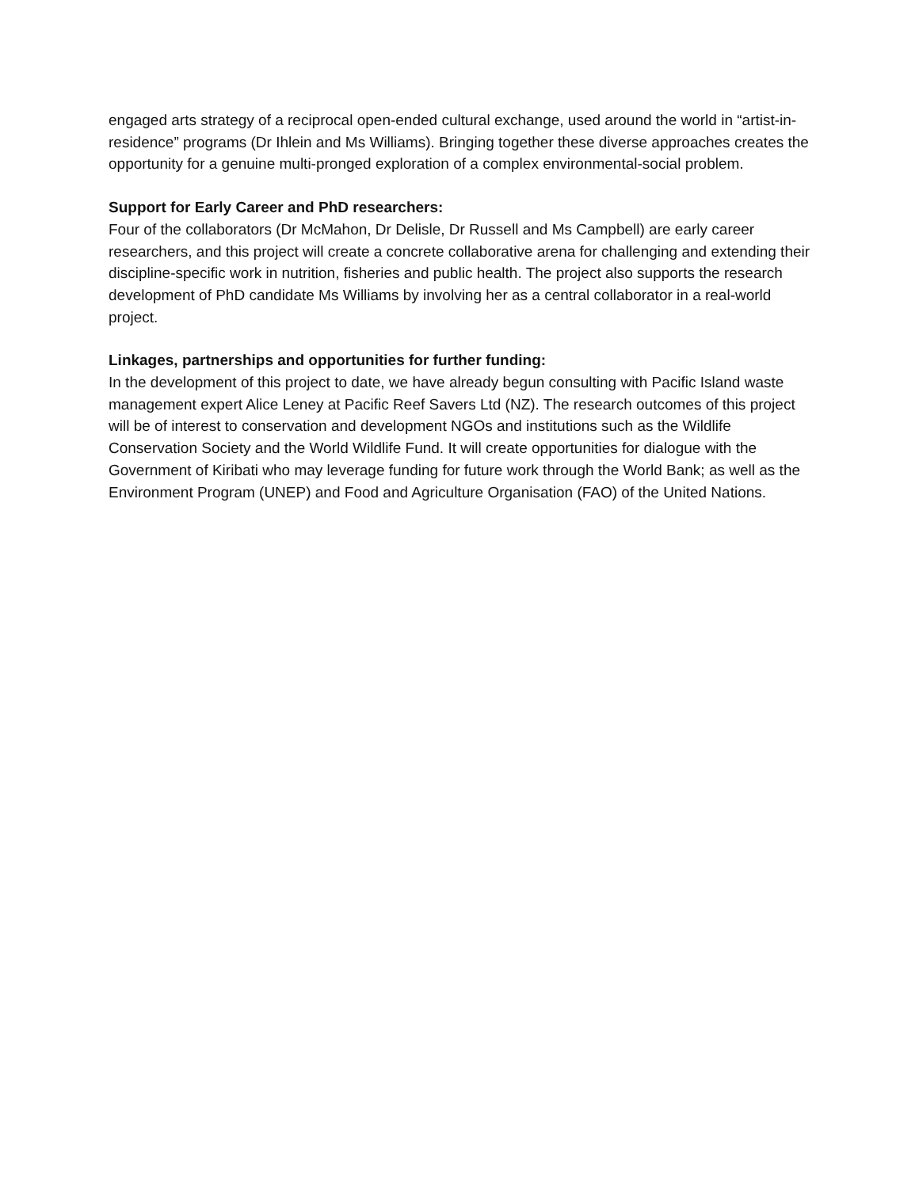engaged arts strategy of a reciprocal open-ended cultural exchange, used around the world in “artist-in-residence” programs (Dr Ihlein and Ms Williams). Bringing together these diverse approaches creates the opportunity for a genuine multi-pronged exploration of a complex environmental-social problem.
Support for Early Career and PhD researchers:
Four of the collaborators (Dr McMahon, Dr Delisle, Dr Russell and Ms Campbell) are early career researchers, and this project will create a concrete collaborative arena for challenging and extending their discipline-specific work in nutrition, fisheries and public health. The project also supports the research development of PhD candidate Ms Williams by involving her as a central collaborator in a real-world project.
Linkages, partnerships and opportunities for further funding:
In the development of this project to date, we have already begun consulting with Pacific Island waste management expert Alice Leney at Pacific Reef Savers Ltd (NZ). The research outcomes of this project will be of interest to conservation and development NGOs and institutions such as the Wildlife Conservation Society and the World Wildlife Fund. It will create opportunities for dialogue with the Government of Kiribati who may leverage funding for future work through the World Bank; as well as the Environment Program (UNEP) and Food and Agriculture Organisation (FAO) of the United Nations.